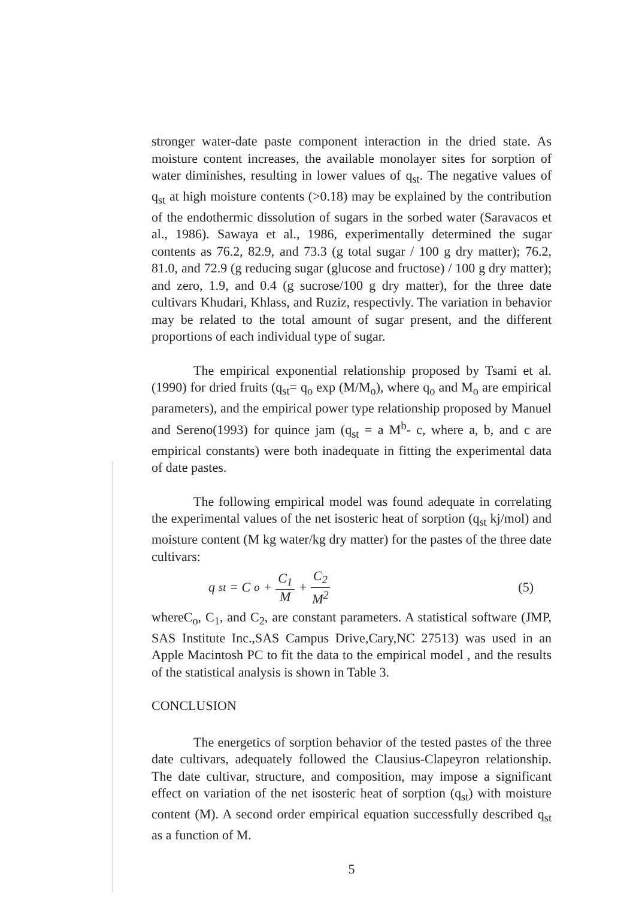stronger water-date paste component interaction in the dried state. As moisture content increases, the available monolayer sites for sorption of water diminishes, resulting in lower values of q<sub>st</sub>. The negative values of q<sub>st</sub> at high moisture contents (>0.18) may be explained by the contribution of the endothermic dissolution of sugars in the sorbed water (Saravacos et al., 1986). Sawaya et al., 1986, experimentally determined the sugar contents as 76.2, 82.9, and 73.3 (g total sugar / 100 g dry matter); 76.2, 81.0, and 72.9 (g reducing sugar (glucose and fructose) / 100 g dry matter); and zero, 1.9, and 0.4 (g sucrose/100 g dry matter), for the three date cultivars Khudari, Khlass, and Ruziz, respectivly. The variation in behavior may be related to the total amount of sugar present, and the different proportions of each individual type of sugar.
The empirical exponential relationship proposed by Tsami et al. (1990) for dried fruits (q<sub>st</sub>= q<sub>o</sub> exp (M/M<sub>o</sub>), where q<sub>o</sub> and M<sub>o</sub> are empirical parameters), and the empirical power type relationship proposed by Manuel and Sereno(1993) for quince jam (q<sub>st</sub> = a M<sup>b</sup>- c, where a, b, and c are empirical constants) were both inadequate in fitting the experimental data of date pastes.
The following empirical model was found adequate in correlating the experimental values of the net isosteric heat of sorption (q<sub>st</sub> kj/mol) and moisture content (M kg water/kg dry matter) for the pastes of the three date cultivars:
q<sub>st</sub> = C<sub>o</sub> + C<sub>1</sub> M + C<sub>2</sub> M<sup>2</sup>
(5)
whereC<sub>o</sub>, C<sub>1</sub>, and C<sub>2</sub>, are constant parameters. A statistical software (JMP, SAS Institute Inc.,SAS Campus Drive,Cary,NC 27513) was used in an Apple Macintosh PC to fit the data to the empirical model , and the results of the statistical analysis is shown in Table 3.
CONCLUSION
The energetics of sorption behavior of the tested pastes of the three date cultivars, adequately followed the Clausius-Clapeyron relationship. The date cultivar, structure, and composition, may impose a significant effect on variation of the net isosteric heat of sorption (q<sub>st</sub>) with moisture content (M). A second order empirical equation successfully described q<sub>st</sub> as a function of M.
5